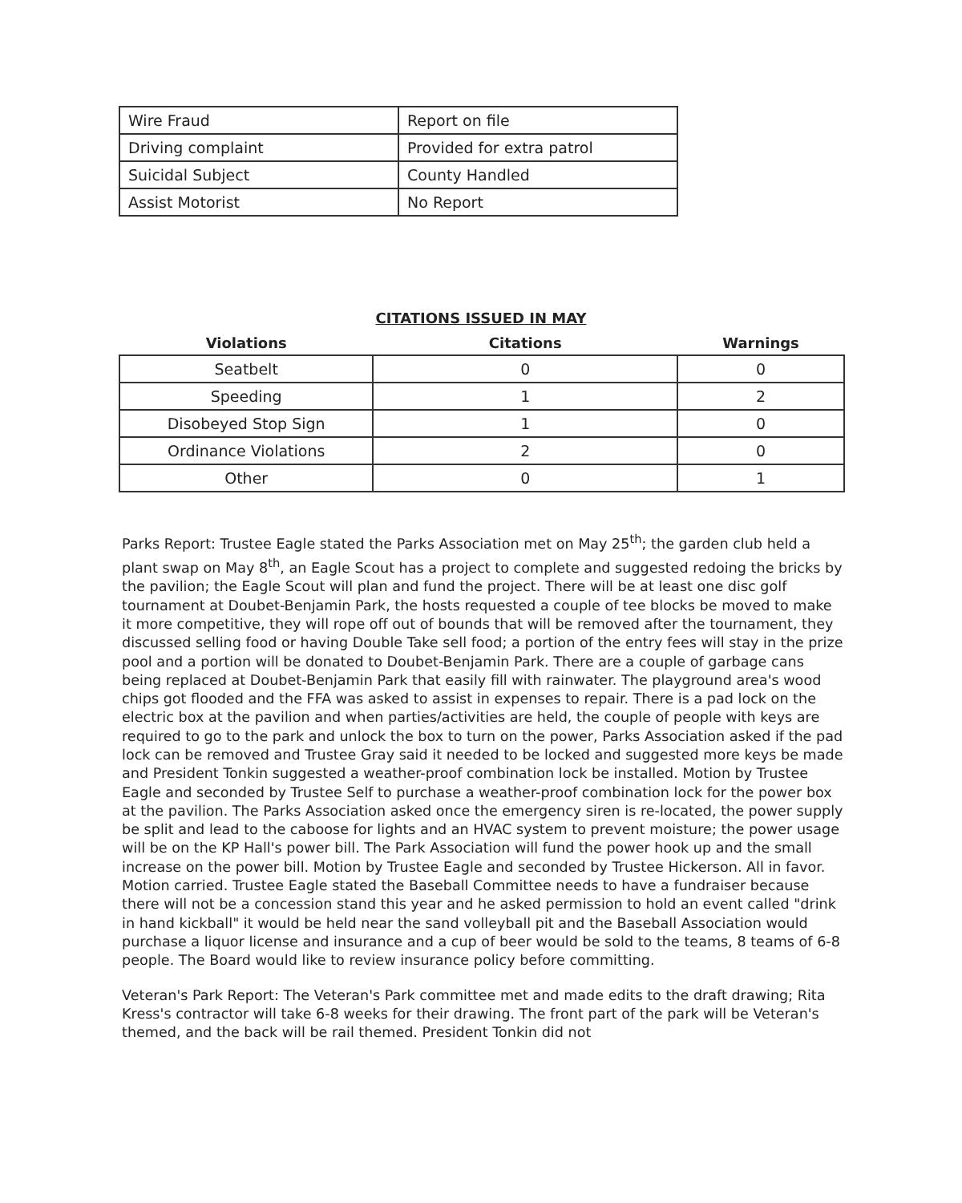| Wire Fraud | Report on file |
| Driving complaint | Provided for extra patrol |
| Suicidal Subject | County Handled |
| Assist Motorist | No Report |
CITATIONS ISSUED IN MAY
| Violations | Citations | Warnings |
| --- | --- | --- |
| Seatbelt | 0 | 0 |
| Speeding | 1 | 2 |
| Disobeyed Stop Sign | 1 | 0 |
| Ordinance Violations | 2 | 0 |
| Other | 0 | 1 |
Parks Report: Trustee Eagle stated the Parks Association met on May 25<sup>th</sup>; the garden club held a plant swap on May 8<sup>th</sup>, an Eagle Scout has a project to complete and suggested redoing the bricks by the pavilion; the Eagle Scout will plan and fund the project. There will be at least one disc golf tournament at Doubet-Benjamin Park, the hosts requested a couple of tee blocks be moved to make it more competitive, they will rope off out of bounds that will be removed after the tournament, they discussed selling food or having Double Take sell food; a portion of the entry fees will stay in the prize pool and a portion will be donated to Doubet-Benjamin Park. There are a couple of garbage cans being replaced at Doubet-Benjamin Park that easily fill with rainwater. The playground area's wood chips got flooded and the FFA was asked to assist in expenses to repair. There is a pad lock on the electric box at the pavilion and when parties/activities are held, the couple of people with keys are required to go to the park and unlock the box to turn on the power, Parks Association asked if the pad lock can be removed and Trustee Gray said it needed to be locked and suggested more keys be made and President Tonkin suggested a weather-proof combination lock be installed. Motion by Trustee Eagle and seconded by Trustee Self to purchase a weather-proof combination lock for the power box at the pavilion. The Parks Association asked once the emergency siren is re-located, the power supply be split and lead to the caboose for lights and an HVAC system to prevent moisture; the power usage will be on the KP Hall's power bill. The Park Association will fund the power hook up and the small increase on the power bill. Motion by Trustee Eagle and seconded by Trustee Hickerson. All in favor. Motion carried. Trustee Eagle stated the Baseball Committee needs to have a fundraiser because there will not be a concession stand this year and he asked permission to hold an event called "drink in hand kickball" it would be held near the sand volleyball pit and the Baseball Association would purchase a liquor license and insurance and a cup of beer would be sold to the teams, 8 teams of 6-8 people. The Board would like to review insurance policy before committing.
Veteran's Park Report: The Veteran's Park committee met and made edits to the draft drawing; Rita Kress's contractor will take 6-8 weeks for their drawing. The front part of the park will be Veteran's themed, and the back will be rail themed. President Tonkin did not